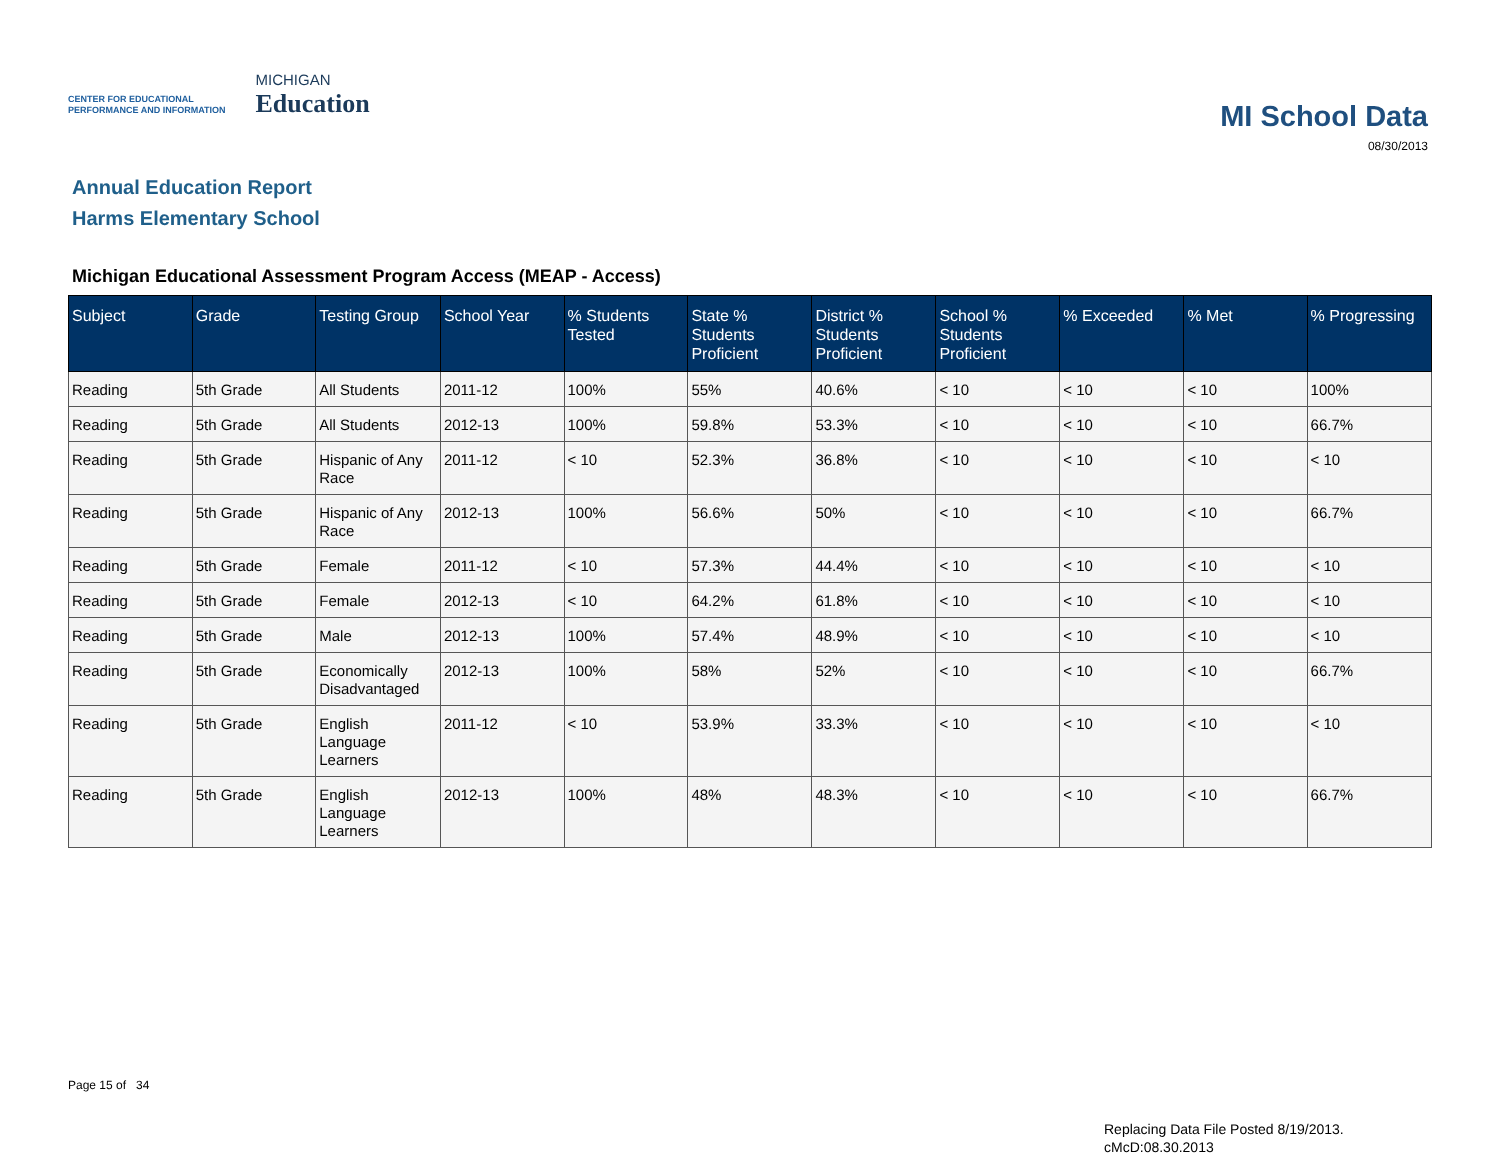CENTER FOR EDUCATIONAL
PERFORMANCE AND INFORMATION
MICHIGAN
Education
MI School Data
08/30/2013
Annual Education Report
Harms Elementary School
Michigan Educational Assessment Program Access (MEAP - Access)
| Subject | Grade | Testing Group | School Year | % Students Tested | State % Students Proficient | District % Students Proficient | School % Students Proficient | % Exceeded | % Met | % Progressing |
| --- | --- | --- | --- | --- | --- | --- | --- | --- | --- | --- |
| Reading | 5th Grade | All Students | 2011-12 | 100% | 55% | 40.6% | < 10 | < 10 | < 10 | 100% |
| Reading | 5th Grade | All Students | 2012-13 | 100% | 59.8% | 53.3% | < 10 | < 10 | < 10 | 66.7% |
| Reading | 5th Grade | Hispanic of Any Race | 2011-12 | < 10 | 52.3% | 36.8% | < 10 | < 10 | < 10 | < 10 |
| Reading | 5th Grade | Hispanic of Any Race | 2012-13 | 100% | 56.6% | 50% | < 10 | < 10 | < 10 | 66.7% |
| Reading | 5th Grade | Female | 2011-12 | < 10 | 57.3% | 44.4% | < 10 | < 10 | < 10 | < 10 |
| Reading | 5th Grade | Female | 2012-13 | < 10 | 64.2% | 61.8% | < 10 | < 10 | < 10 | < 10 |
| Reading | 5th Grade | Male | 2012-13 | 100% | 57.4% | 48.9% | < 10 | < 10 | < 10 | < 10 |
| Reading | 5th Grade | Economically Disadvantaged | 2012-13 | 100% | 58% | 52% | < 10 | < 10 | < 10 | 66.7% |
| Reading | 5th Grade | English Language Learners | 2011-12 | < 10 | 53.9% | 33.3% | < 10 | < 10 | < 10 | < 10 |
| Reading | 5th Grade | English Language Learners | 2012-13 | 100% | 48% | 48.3% | < 10 | < 10 | < 10 | 66.7% |
Page 15 of 34
Replacing Data File Posted 8/19/2013.
cMcD:08.30.2013